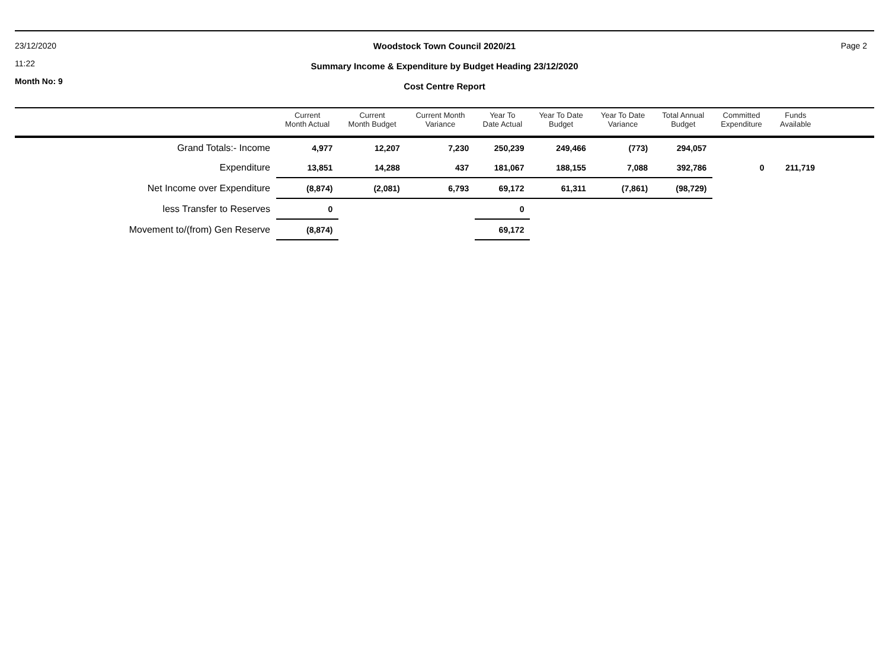23/12/2020
11:22
Month No: 9
Woodstock Town Council 2020/21
Summary Income & Expenditure by Budget Heading 23/12/2020
Cost Centre Report
Page 2
| | Current Month Actual | Current Month Budget | Current Month Variance | Year To Date Actual | Year To Date Budget | Year To Date Variance | Total Annual Budget | Committed Expenditure | Funds Available | |
| --- | --- | --- | --- | --- | --- | --- | --- | --- | --- | --- |
| Grand Totals:- Income | 4,977 | 12,207 | 7,230 | 250,239 | 249,466 | (773) | 294,057 | | | |
| Expenditure | 13,851 | 14,288 | 437 | 181,067 | 188,155 | 7,088 | 392,786 | 0 | 211,719 | |
| Net Income over Expenditure | (8,874) | (2,081) | 6,793 | 69,172 | 61,311 | (7,861) | (98,729) | | | |
| less Transfer to Reserves | 0 | | | 0 | | | | | | |
| Movement to/(from) Gen Reserve | (8,874) | | | 69,172 | | | | | | |